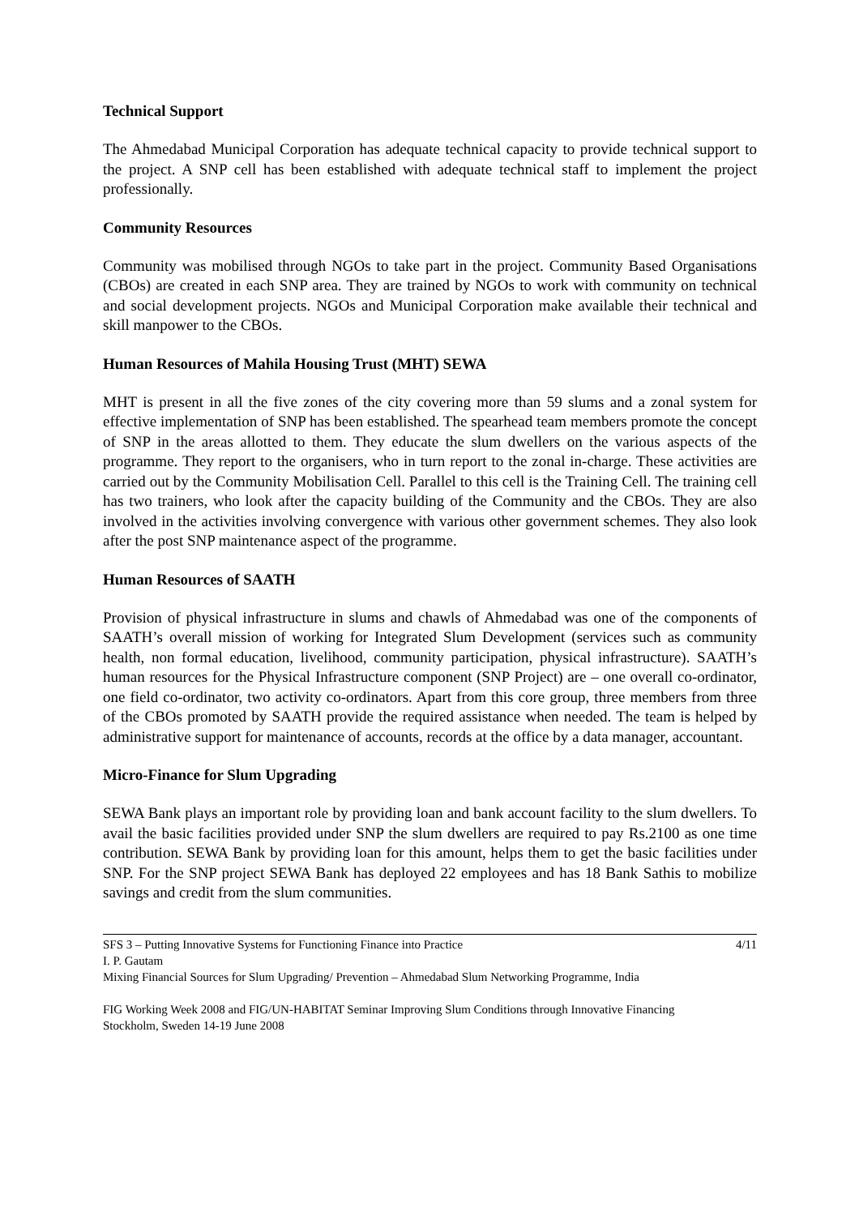Technical Support
The Ahmedabad Municipal Corporation has adequate technical capacity to provide technical support to the project. A SNP cell has been established with adequate technical staff to implement the project professionally.
Community Resources
Community was mobilised through NGOs to take part in the project. Community Based Organisations (CBOs) are created in each SNP area. They are trained by NGOs to work with community on technical and social development projects. NGOs and Municipal Corporation make available their technical and skill manpower to the CBOs.
Human Resources of Mahila Housing Trust (MHT) SEWA
MHT is present in all the five zones of the city covering more than 59 slums and a zonal system for effective implementation of SNP has been established. The spearhead team members promote the concept of SNP in the areas allotted to them. They educate the slum dwellers on the various aspects of the programme. They report to the organisers, who in turn report to the zonal in-charge. These activities are carried out by the Community Mobilisation Cell. Parallel to this cell is the Training Cell. The training cell has two trainers, who look after the capacity building of the Community and the CBOs. They are also involved in the activities involving convergence with various other government schemes. They also look after the post SNP maintenance aspect of the programme.
Human Resources of SAATH
Provision of physical infrastructure in slums and chawls of Ahmedabad was one of the components of SAATH’s overall mission of working for Integrated Slum Development (services such as community health, non formal education, livelihood, community participation, physical infrastructure). SAATH’s human resources for the Physical Infrastructure component (SNP Project) are – one overall co-ordinator, one field co-ordinator, two activity co-ordinators. Apart from this core group, three members from three of the CBOs promoted by SAATH provide the required assistance when needed. The team is helped by administrative support for maintenance of accounts, records at the office by a data manager, accountant.
Micro-Finance for Slum Upgrading
SEWA Bank plays an important role by providing loan and bank account facility to the slum dwellers. To avail the basic facilities provided under SNP the slum dwellers are required to pay Rs.2100 as one time contribution. SEWA Bank by providing loan for this amount, helps them to get the basic facilities under SNP. For the SNP project SEWA Bank has deployed 22 employees and has 18 Bank Sathis to mobilize savings and credit from the slum communities.
SFS 3 – Putting Innovative Systems for Functioning Finance into Practice 4/11
I. P. Gautam
Mixing Financial Sources for Slum Upgrading/ Prevention – Ahmedabad Slum Networking Programme, India
FIG Working Week 2008 and FIG/UN-HABITAT Seminar Improving Slum Conditions through Innovative Financing
Stockholm, Sweden 14-19 June 2008